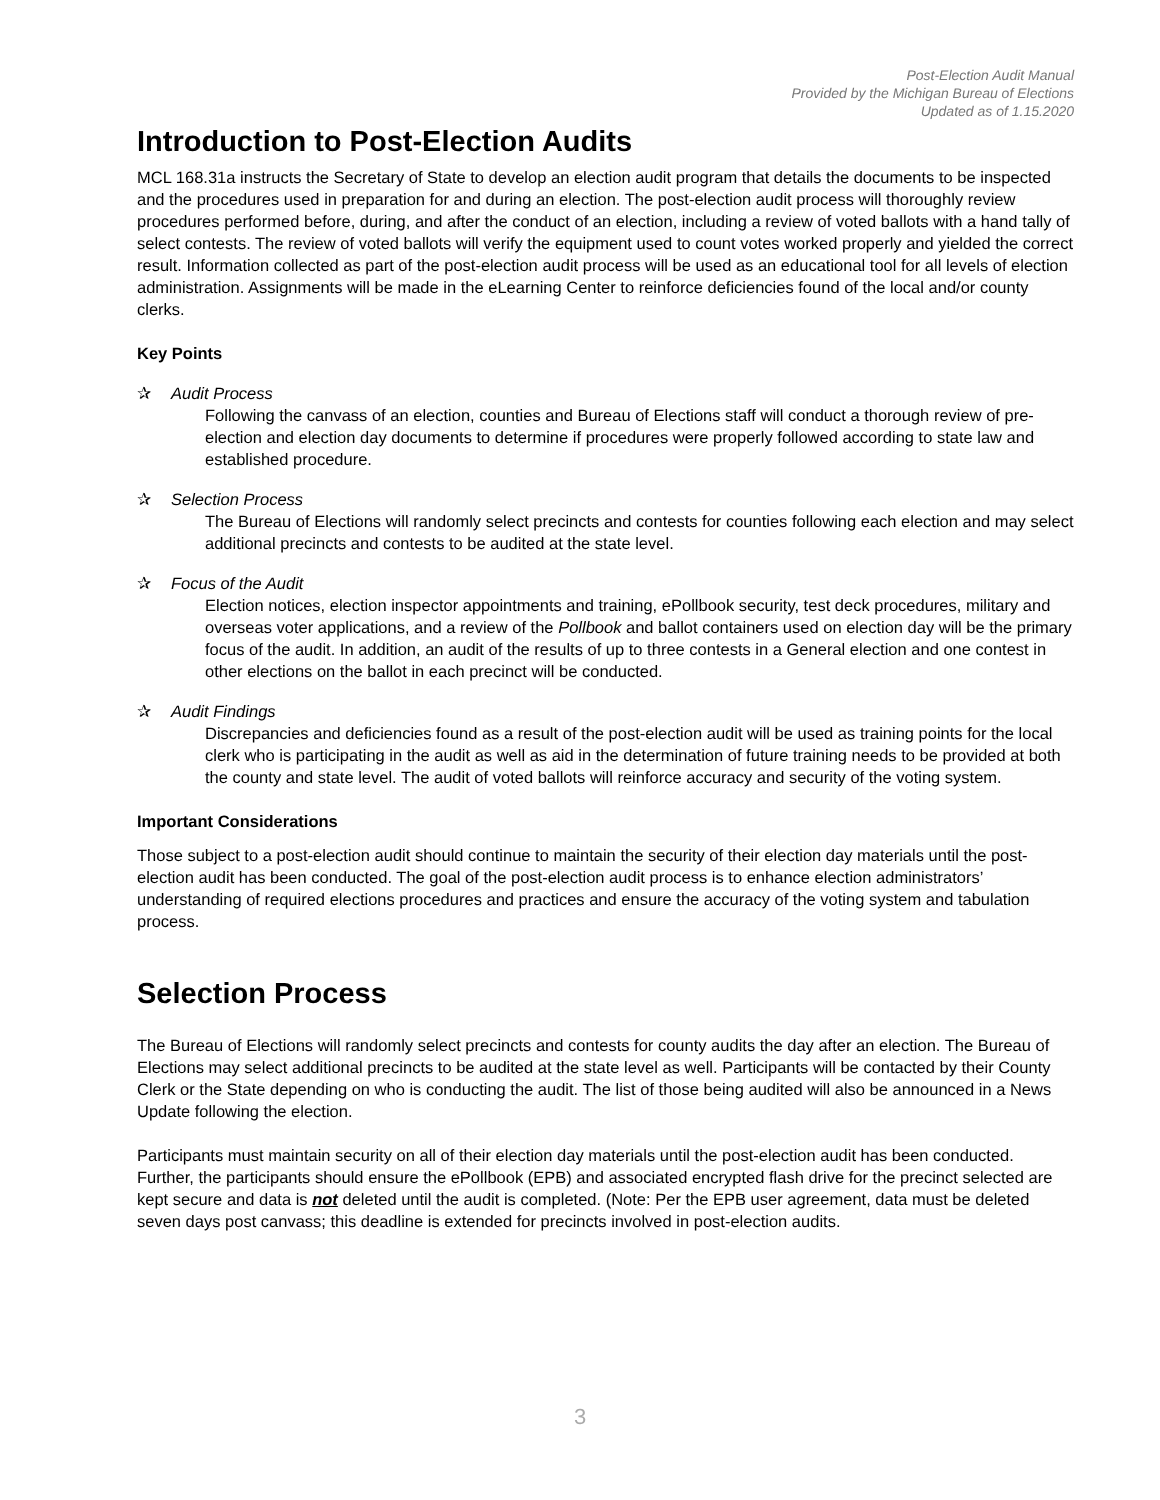Post-Election Audit Manual
Provided by the Michigan Bureau of Elections
Updated as of 1.15.2020
Introduction to Post-Election Audits
MCL 168.31a instructs the Secretary of State to develop an election audit program that details the documents to be inspected and the procedures used in preparation for and during an election. The post-election audit process will thoroughly review procedures performed before, during, and after the conduct of an election, including a review of voted ballots with a hand tally of select contests. The review of voted ballots will verify the equipment used to count votes worked properly and yielded the correct result. Information collected as part of the post-election audit process will be used as an educational tool for all levels of election administration. Assignments will be made in the eLearning Center to reinforce deficiencies found of the local and/or county clerks.
Key Points
✰ Audit Process
Following the canvass of an election, counties and Bureau of Elections staff will conduct a thorough review of pre-election and election day documents to determine if procedures were properly followed according to state law and established procedure.
✰ Selection Process
The Bureau of Elections will randomly select precincts and contests for counties following each election and may select additional precincts and contests to be audited at the state level.
✰ Focus of the Audit
Election notices, election inspector appointments and training, ePollbook security, test deck procedures, military and overseas voter applications, and a review of the Pollbook and ballot containers used on election day will be the primary focus of the audit. In addition, an audit of the results of up to three contests in a General election and one contest in other elections on the ballot in each precinct will be conducted.
✰ Audit Findings
Discrepancies and deficiencies found as a result of the post-election audit will be used as training points for the local clerk who is participating in the audit as well as aid in the determination of future training needs to be provided at both the county and state level. The audit of voted ballots will reinforce accuracy and security of the voting system.
Important Considerations
Those subject to a post-election audit should continue to maintain the security of their election day materials until the post-election audit has been conducted. The goal of the post-election audit process is to enhance election administrators’ understanding of required elections procedures and practices and ensure the accuracy of the voting system and tabulation process.
Selection Process
The Bureau of Elections will randomly select precincts and contests for county audits the day after an election. The Bureau of Elections may select additional precincts to be audited at the state level as well. Participants will be contacted by their County Clerk or the State depending on who is conducting the audit. The list of those being audited will also be announced in a News Update following the election.
Participants must maintain security on all of their election day materials until the post-election audit has been conducted. Further, the participants should ensure the ePollbook (EPB) and associated encrypted flash drive for the precinct selected are kept secure and data is not deleted until the audit is completed. (Note: Per the EPB user agreement, data must be deleted seven days post canvass; this deadline is extended for precincts involved in post-election audits.
3